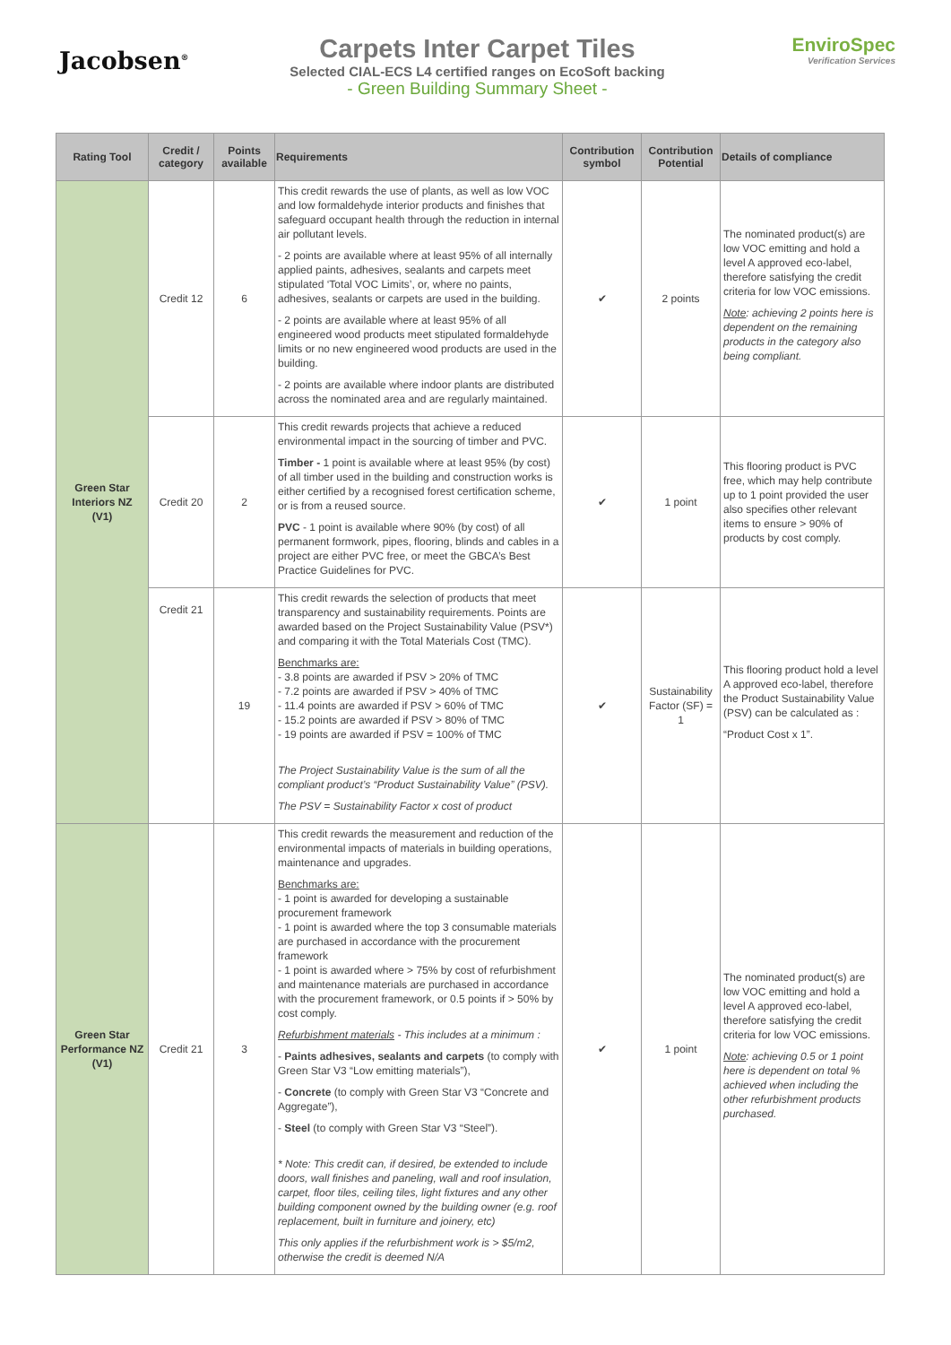Jacobsen<sup>®</sup>
Carpets Inter Carpet Tiles
Selected CIAL-ECS L4 certified ranges on EcoSoft backing
- Green Building Summary Sheet -
EnviroSpec
Verification Services
| Rating Tool | Credit / category | Points available | Requirements | Contribution symbol | Contribution Potential | Details of compliance |
| --- | --- | --- | --- | --- | --- | --- |
| Green Star Interiors NZ (V1) | Credit 12 | 6 | This credit rewards the use of plants, as well as low VOC and low formaldehyde interior products and finishes that safeguard occupant health through the reduction in internal air pollutant levels. - 2 points are available where at least 95% of all internally applied paints, adhesives, sealants and carpets meet stipulated ‘Total VOC Limits’, or, where no paints, adhesives, sealants or carpets are used in the building. - 2 points are available where at least 95% of all engineered wood products meet stipulated formaldehyde limits or no new engineered wood products are used in the building. - 2 points are available where indoor plants are distributed across the nominated area and are regularly maintained. | ✔ | 2 points | The nominated product(s) are low VOC emitting and hold a level A approved eco-label, therefore satisfying the credit criteria for low VOC emissions. Note : achieving 2 points here is dependent on the remaining products in the category also being compliant. |
| | Credit 20 | 2 | This credit rewards projects that achieve a reduced environmental impact in the sourcing of timber and PVC. Timber - 1 point is available where at least 95% (by cost) of all timber used in the building and construction works is either certified by a recognised forest certification scheme, or is from a reused source. PVC - 1 point is available where 90% (by cost) of all permanent formwork, pipes, flooring, blinds and cables in a project are either PVC free, or meet the GBCA’s Best Practice Guidelines for PVC. | ✔ | 1 point | This flooring product is PVC free, which may help contribute up to 1 point provided the user also specifies other relevant items to ensure > 90% of products by cost comply. |
| | Credit 21 | 19 | This credit rewards the selection of products that meet transparency and sustainability requirements. Points are awarded based on the Project Sustainability Value (PSV*) and comparing it with the Total Materials Cost (TMC). Benchmarks are: - 3.8 points are awarded if PSV > 20% of TMC - 7.2 points are awarded if PSV > 40% of TMC - 11.4 points are awarded if PSV > 60% of TMC - 15.2 points are awarded if PSV > 80% of TMC - 19 points are awarded if PSV = 100% of TMC The Project Sustainability Value is the sum of all the compliant product’s “Product Sustainability Value” (PSV). The PSV = Sustainability Factor x cost of product | ✔ | Sustainability Factor (SF) = 1 | This flooring product hold a level A approved eco-label, therefore the Product Sustainability Value (PSV) can be calculated as : “Product Cost x 1”. |
| Green Star Performance NZ (V1) | Credit 21 | 3 | This credit rewards the measurement and reduction of the environmental impacts of materials in building operations, maintenance and upgrades. Benchmarks are: - 1 point is awarded for developing a sustainable procurement framework - 1 point is awarded where the top 3 consumable materials are purchased in accordance with the procurement framework - 1 point is awarded where > 75% by cost of refurbishment and maintenance materials are purchased in accordance with the procurement framework, or 0.5 points if > 50% by cost comply. Refurbishment materials - This includes at a minimum : - Paints adhesives, sealants and carpets (to comply with Green Star V3 “Low emitting materials”), - Concrete (to comply with Green Star V3 “Concrete and Aggregate”), - Steel (to comply with Green Star V3 “Steel”). * Note: This credit can, if desired, be extended to include doors, wall finishes and paneling, wall and roof insulation, carpet, floor tiles, ceiling tiles, light fixtures and any other building component owned by the building owner (e.g. roof replacement, built in furniture and joinery, etc) This only applies if the refurbishment work is > $5/m2, otherwise the credit is deemed N/A | ✔ | 1 point | The nominated product(s) are low VOC emitting and hold a level A approved eco-label, therefore satisfying the credit criteria for low VOC emissions. Note : achieving 0.5 or 1 point here is dependent on total % achieved when including the other refurbishment products purchased. |